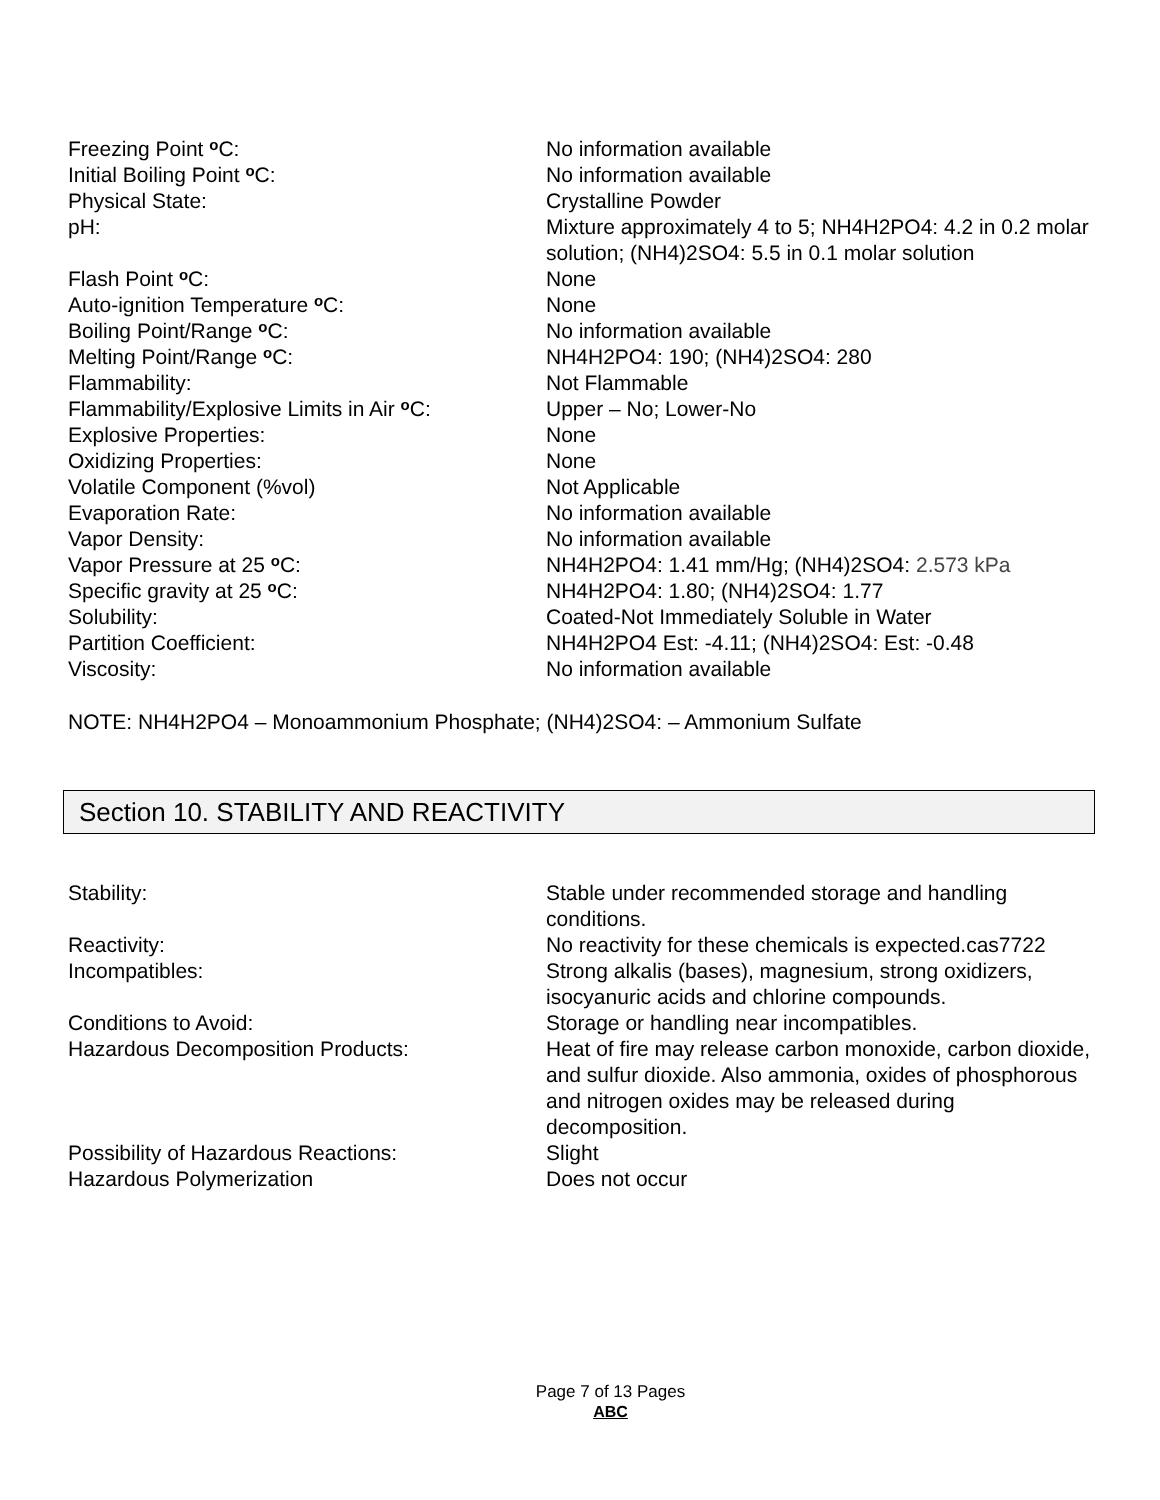| Freezing Point <sup>o</sup>C: | No information available |
| Initial Boiling Point <sup>o</sup>C: | No information available |
| Physical State: | Crystalline Powder |
| pH: | Mixture approximately 4 to 5; NH4H2PO4: 4.2 in 0.2 molar solution; (NH4)2SO4: 5.5 in 0.1 molar solution |
| Flash Point <sup>o</sup>C: | None |
| Auto-ignition Temperature <sup>o</sup>C: | None |
| Boiling Point/Range <sup>o</sup>C: | No information available |
| Melting Point/Range <sup>o</sup>C: | NH4H2PO4: 190; (NH4)2SO4: 280 |
| Flammability: | Not Flammable |
| Flammability/Explosive Limits in Air <sup>o</sup>C: | Upper – No; Lower-No |
| Explosive Properties: | None |
| Oxidizing Properties: | None |
| Volatile Component (%vol) | Not Applicable |
| Evaporation Rate: | No information available |
| Vapor Density: | No information available |
| Vapor Pressure at 25 <sup>o</sup>C: | NH4H2PO4: 1.41 mm/Hg; (NH4)2SO4: 2.573 kPa |
| Specific gravity at 25 <sup>o</sup>C: | NH4H2PO4: 1.80; (NH4)2SO4: 1.77 |
| Solubility: | Coated-Not Immediately Soluble in Water |
| Partition Coefficient: | NH4H2PO4 Est: -4.11; (NH4)2SO4: Est: -0.48 |
| Viscosity: | No information available |
NOTE: NH4H2PO4 – Monoammonium Phosphate; (NH4)2SO4: – Ammonium Sulfate
Section 10. STABILITY AND REACTIVITY
| Stability: | Stable under recommended storage and handling conditions. |
| Reactivity: | No reactivity for these chemicals is expected.cas7722 |
| Incompatibles: | Strong alkalis (bases), magnesium, strong oxidizers, isocyanuric acids and chlorine compounds. |
| Conditions to Avoid: | Storage or handling near incompatibles. |
| Hazardous Decomposition Products: | Heat of fire may release carbon monoxide, carbon dioxide, and sulfur dioxide. Also ammonia, oxides of phosphorous and nitrogen oxides may be released during decomposition. |
| Possibility of Hazardous Reactions: | Slight |
| Hazardous Polymerization | Does not occur |
Page 7 of 13 Pages
ABC